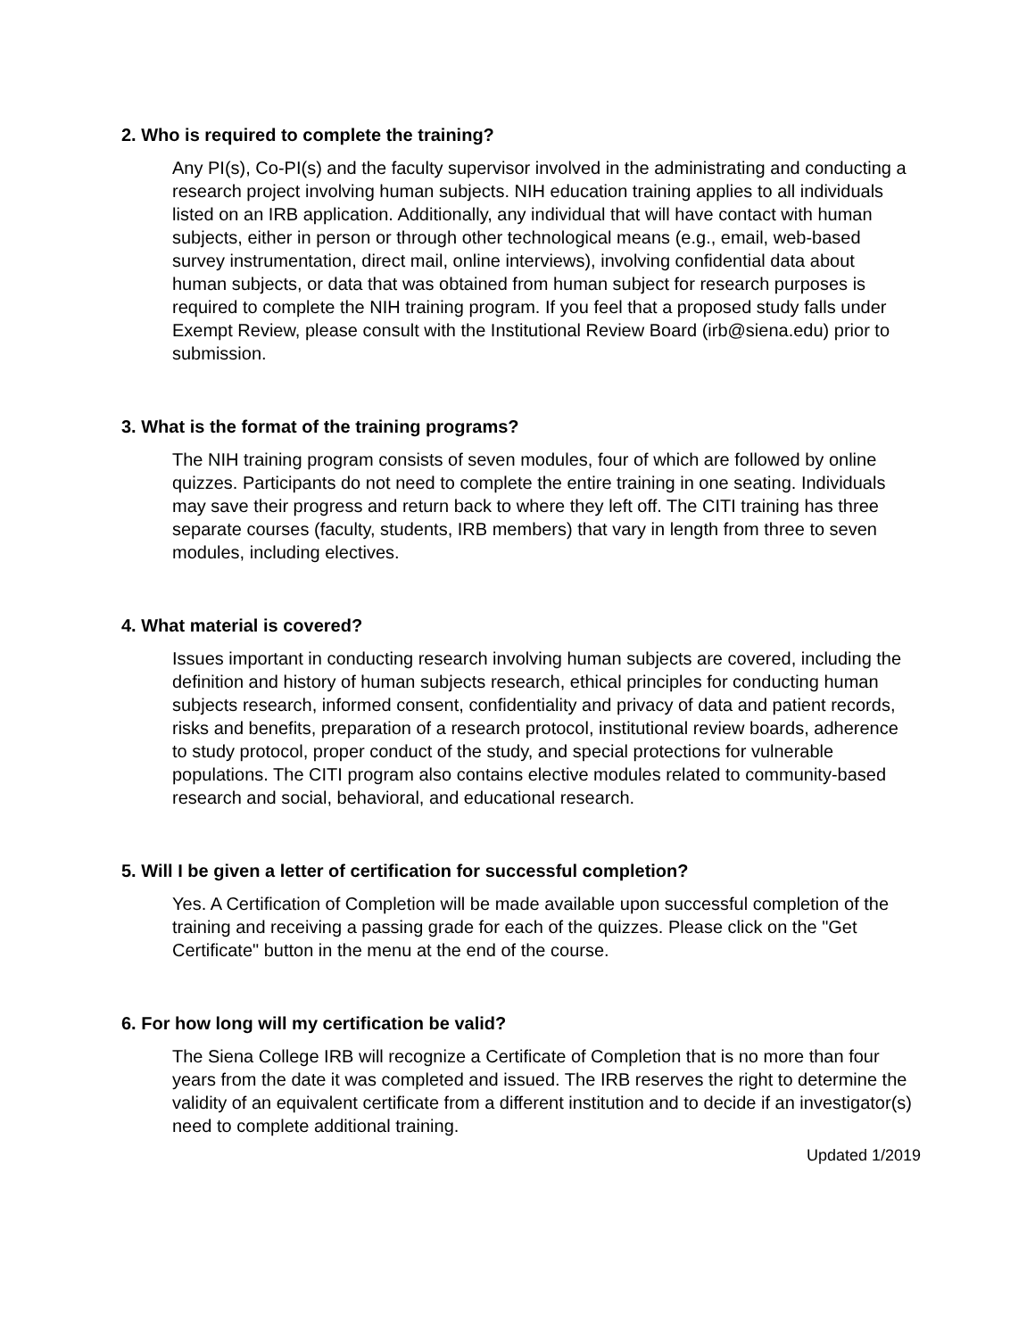2. Who is required to complete the training?
Any PI(s), Co-PI(s) and the faculty supervisor involved in the administrating and conducting a research project involving human subjects. NIH education training applies to all individuals listed on an IRB application. Additionally, any individual that will have contact with human subjects, either in person or through other technological means (e.g., email, web-based survey instrumentation, direct mail, online interviews), involving confidential data about human subjects, or data that was obtained from human subject for research purposes is required to complete the NIH training program. If you feel that a proposed study falls under Exempt Review, please consult with the Institutional Review Board (irb@siena.edu) prior to submission.
3. What is the format of the training programs?
The NIH training program consists of seven modules, four of which are followed by online quizzes. Participants do not need to complete the entire training in one seating. Individuals may save their progress and return back to where they left off. The CITI training has three separate courses (faculty, students, IRB members) that vary in length from three to seven modules, including electives.
4. What material is covered?
Issues important in conducting research involving human subjects are covered, including the definition and history of human subjects research, ethical principles for conducting human subjects research, informed consent, confidentiality and privacy of data and patient records, risks and benefits, preparation of a research protocol, institutional review boards, adherence to study protocol, proper conduct of the study, and special protections for vulnerable populations. The CITI program also contains elective modules related to community-based research and social, behavioral, and educational research.
5. Will I be given a letter of certification for successful completion?
Yes. A Certification of Completion will be made available upon successful completion of the training and receiving a passing grade for each of the quizzes. Please click on the "Get Certificate" button in the menu at the end of the course.
6. For how long will my certification be valid?
The Siena College IRB will recognize a Certificate of Completion that is no more than four years from the date it was completed and issued. The IRB reserves the right to determine the validity of an equivalent certificate from a different institution and to decide if an investigator(s) need to complete additional training.
Updated 1/2019